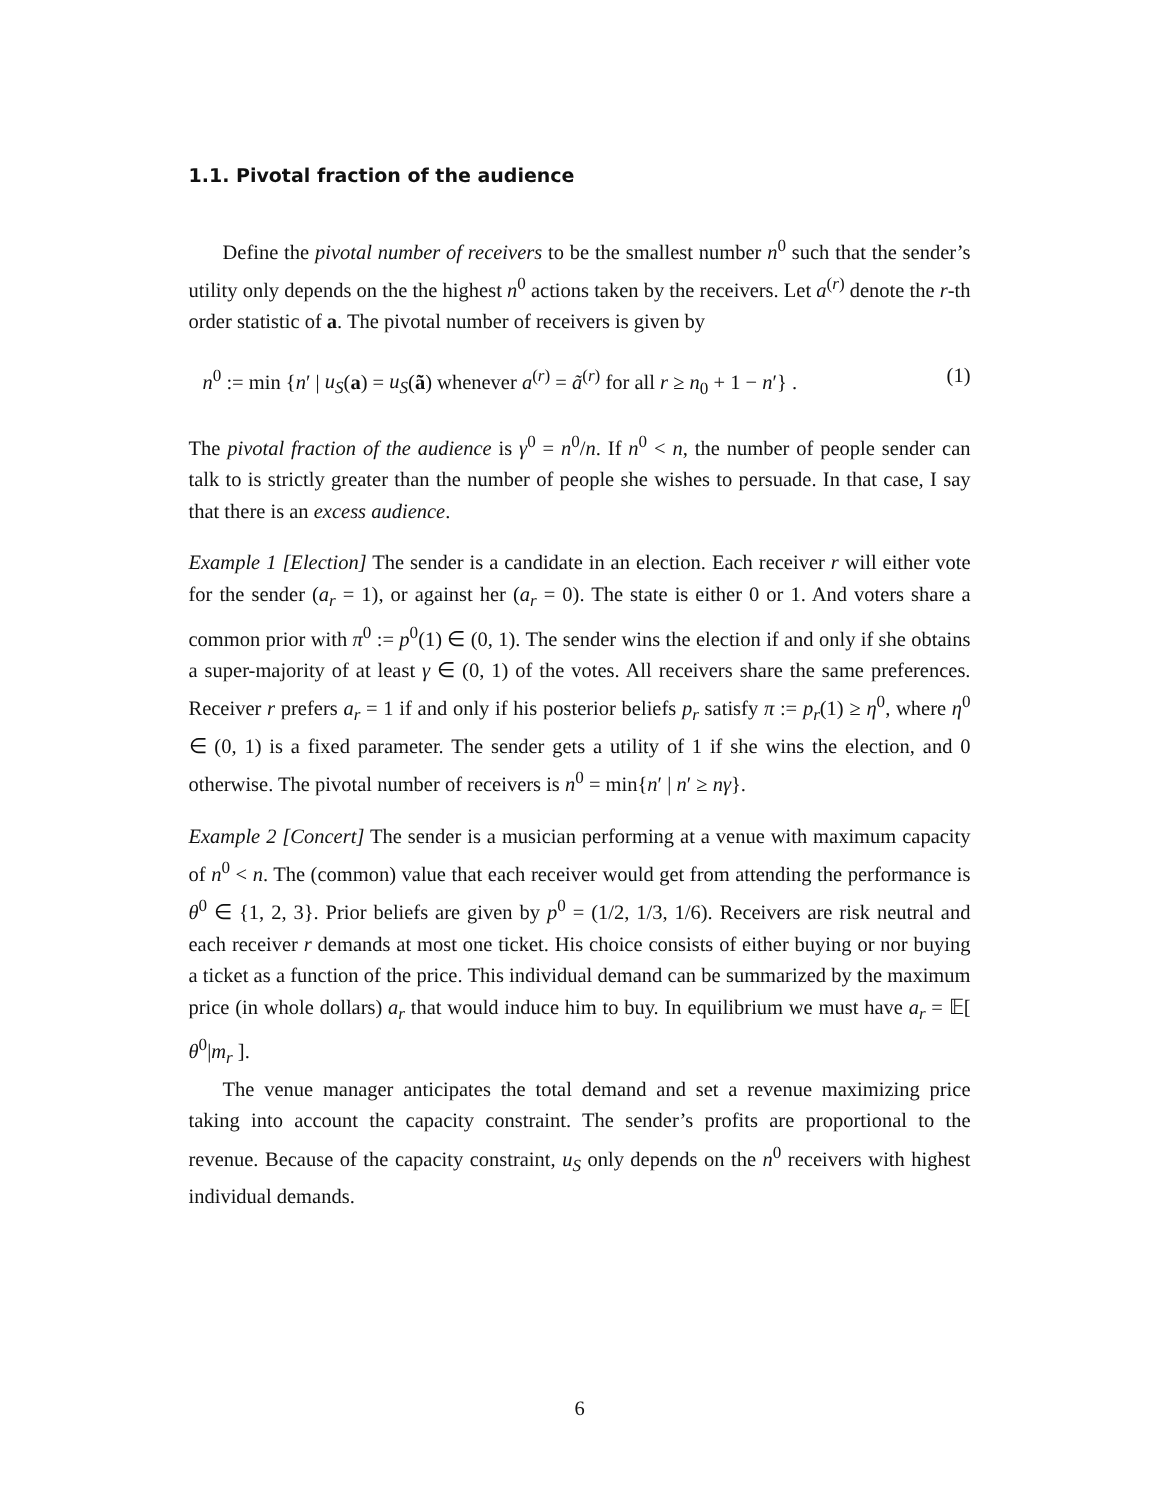1.1. Pivotal fraction of the audience
Define the pivotal number of receivers to be the smallest number n<sup>0</sup> such that the sender’s utility only depends on the the highest n<sup>0</sup> actions taken by the receivers. Let a<sup>(r)</sup> denote the r-th order statistic of a. The pivotal number of receivers is given by
n<sup>0</sup> := min {n′ | u<sub>S</sub>(a) = u<sub>S</sub>(ã) whenever a<sup>(r)</sup> = ã<sup>(r)</sup> for all r ≥ n<sub>0</sub> + 1 − n′} . (1)
The pivotal fraction of the audience is γ<sup>0</sup> = n<sup>0</sup>/n. If n<sup>0</sup> < n, the number of people sender can talk to is strictly greater than the number of people she wishes to persuade. In that case, I say that there is an excess audience.
Example 1 [Election] The sender is a candidate in an election. Each receiver r will either vote for the sender (a<sub>r</sub> = 1), or against her (a<sub>r</sub> = 0). The state is either 0 or 1. And voters share a common prior with π<sup>0</sup> := p<sup>0</sup>(1) ∈ (0, 1). The sender wins the election if and only if she obtains a super-majority of at least γ ∈ (0, 1) of the votes. All receivers share the same preferences. Receiver r prefers a<sub>r</sub> = 1 if and only if his posterior beliefs p<sub>r</sub> satisfy π := p<sub>r</sub>(1) ≥ η<sup>0</sup>, where η<sup>0</sup> ∈ (0, 1) is a fixed parameter. The sender gets a utility of 1 if she wins the election, and 0 otherwise. The pivotal number of receivers is n<sup>0</sup> = min{n′ | n′ ≥ nγ}.
Example 2 [Concert] The sender is a musician performing at a venue with maximum capacity of n<sup>0</sup> < n. The (common) value that each receiver would get from attending the performance is θ<sup>0</sup> ∈ {1, 2, 3}. Prior beliefs are given by p<sup>0</sup> = (1/2, 1/3, 1/6). Receivers are risk neutral and each receiver r demands at most one ticket. His choice consists of either buying or nor buying a ticket as a function of the price. This individual demand can be summarized by the maximum price (in whole dollars) a<sub>r</sub> that would induce him to buy. In equilibrium we must have a<sub>r</sub> = 𝔼[ θ<sup>0</sup>|m<sub>r</sub> ].
The venue manager anticipates the total demand and set a revenue maximizing price taking into account the capacity constraint. The sender’s profits are proportional to the revenue. Because of the capacity constraint, u<sub>S</sub> only depends on the n<sup>0</sup> receivers with highest individual demands.
6